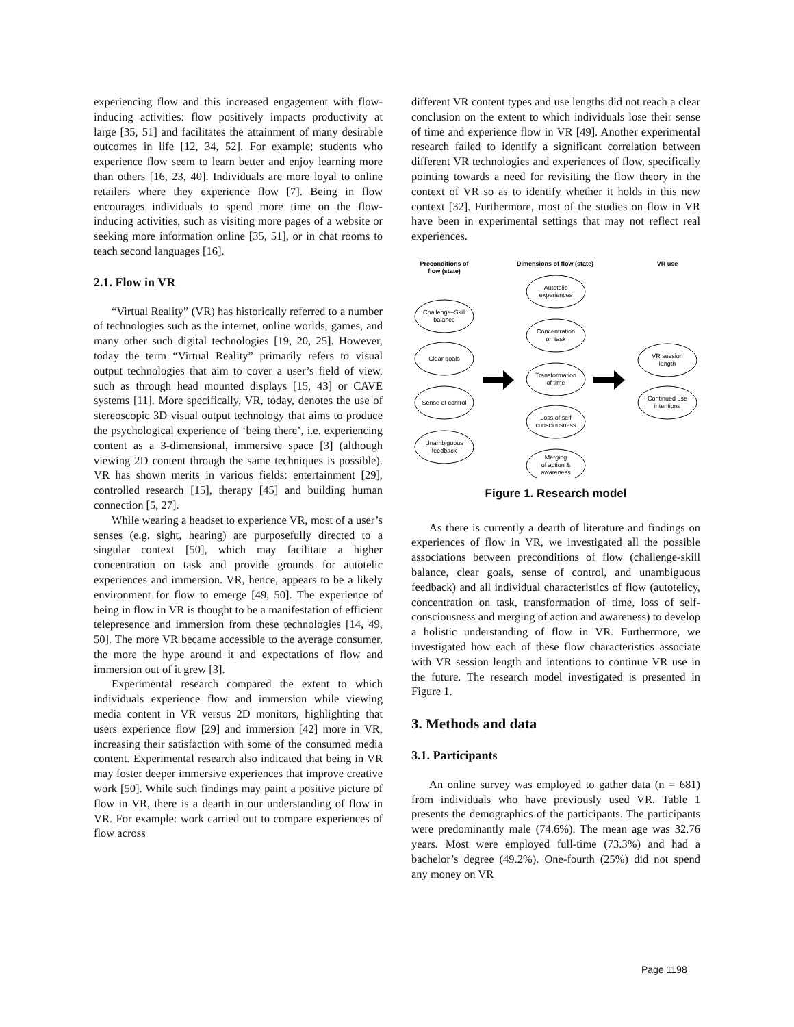experiencing flow and this increased engagement with flow-inducing activities: flow positively impacts productivity at large [35, 51] and facilitates the attainment of many desirable outcomes in life [12, 34, 52]. For example; students who experience flow seem to learn better and enjoy learning more than others [16, 23, 40]. Individuals are more loyal to online retailers where they experience flow [7]. Being in flow encourages individuals to spend more time on the flow-inducing activities, such as visiting more pages of a website or seeking more information online [35, 51], or in chat rooms to teach second languages [16].
2.1. Flow in VR
“Virtual Reality” (VR) has historically referred to a number of technologies such as the internet, online worlds, games, and many other such digital technologies [19, 20, 25]. However, today the term “Virtual Reality” primarily refers to visual output technologies that aim to cover a user’s field of view, such as through head mounted displays [15, 43] or CAVE systems [11]. More specifically, VR, today, denotes the use of stereoscopic 3D visual output technology that aims to produce the psychological experience of ‘being there’, i.e. experiencing content as a 3-dimensional, immersive space [3] (although viewing 2D content through the same techniques is possible). VR has shown merits in various fields: entertainment [29], controlled research [15], therapy [45] and building human connection [5, 27].
While wearing a headset to experience VR, most of a user’s senses (e.g. sight, hearing) are purposefully directed to a singular context [50], which may facilitate a higher concentration on task and provide grounds for autotelic experiences and immersion. VR, hence, appears to be a likely environment for flow to emerge [49, 50]. The experience of being in flow in VR is thought to be a manifestation of efficient telepresence and immersion from these technologies [14, 49, 50]. The more VR became accessible to the average consumer, the more the hype around it and expectations of flow and immersion out of it grew [3].
Experimental research compared the extent to which individuals experience flow and immersion while viewing media content in VR versus 2D monitors, highlighting that users experience flow [29] and immersion [42] more in VR, increasing their satisfaction with some of the consumed media content. Experimental research also indicated that being in VR may foster deeper immersive experiences that improve creative work [50]. While such findings may paint a positive picture of flow in VR, there is a dearth in our understanding of flow in VR. For example: work carried out to compare experiences of flow across
different VR content types and use lengths did not reach a clear conclusion on the extent to which individuals lose their sense of time and experience flow in VR [49]. Another experimental research failed to identify a significant correlation between different VR technologies and experiences of flow, specifically pointing towards a need for revisiting the flow theory in the context of VR so as to identify whether it holds in this new context [32]. Furthermore, most of the studies on flow in VR have been in experimental settings that may not reflect real experiences.
Preconditions of
flow (state)
Dimensions of flow (state)
VR use
Challenge–Skill
balance
Clear goals
Sense of control
Unambiguous
feedback
Autotelic
experiences
Concentration
on task
Transformation
of time
Loss of self
consciousness
Merging
of action &
awareness
VR session
length
Continued use
intentions
Figure 1. Research model
As there is currently a dearth of literature and findings on experiences of flow in VR, we investigated all the possible associations between preconditions of flow (challenge-skill balance, clear goals, sense of control, and unambiguous feedback) and all individual characteristics of flow (autotelicy, concentration on task, transformation of time, loss of self- consciousness and merging of action and awareness) to develop a holistic understanding of flow in VR. Furthermore, we investigated how each of these flow characteristics associate with VR session length and intentions to continue VR use in the future. The research model investigated is presented in Figure 1.
3. Methods and data
3.1. Participants
An online survey was employed to gather data (n = 681) from individuals who have previously used VR. Table 1 presents the demographics of the participants. The participants were predominantly male (74.6%). The mean age was 32.76 years. Most were employed full-time (73.3%) and had a bachelor’s degree (49.2%). One-fourth (25%) did not spend any money on VR
Page 1198